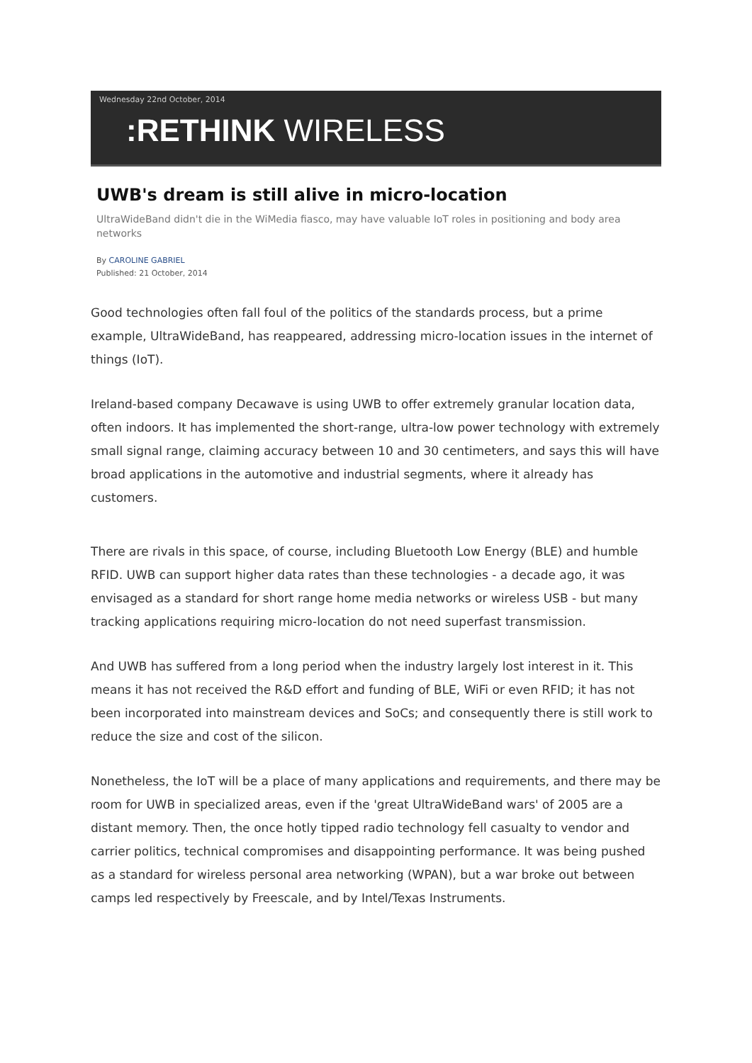Wednesday 22nd October, 2014
:RETHINK WIRELESS
UWB's dream is still alive in micro-location
UltraWideBand didn't die in the WiMedia fiasco, may have valuable IoT roles in positioning and body area networks
By CAROLINE GABRIEL
Published: 21 October, 2014
Good technologies often fall foul of the politics of the standards process, but a prime example, UltraWideBand, has reappeared, addressing micro-location issues in the internet of things (IoT).
Ireland-based company Decawave is using UWB to offer extremely granular location data, often indoors. It has implemented the short-range, ultra-low power technology with extremely small signal range, claiming accuracy between 10 and 30 centimeters, and says this will have broad applications in the automotive and industrial segments, where it already has customers.
There are rivals in this space, of course, including Bluetooth Low Energy (BLE) and humble RFID. UWB can support higher data rates than these technologies - a decade ago, it was envisaged as a standard for short range home media networks or wireless USB - but many tracking applications requiring micro-location do not need superfast transmission.
And UWB has suffered from a long period when the industry largely lost interest in it. This means it has not received the R&D effort and funding of BLE, WiFi or even RFID; it has not been incorporated into mainstream devices and SoCs; and consequently there is still work to reduce the size and cost of the silicon.
Nonetheless, the IoT will be a place of many applications and requirements, and there may be room for UWB in specialized areas, even if the 'great UltraWideBand wars' of 2005 are a distant memory. Then, the once hotly tipped radio technology fell casualty to vendor and carrier politics, technical compromises and disappointing performance. It was being pushed as a standard for wireless personal area networking (WPAN), but a war broke out between camps led respectively by Freescale, and by Intel/Texas Instruments.